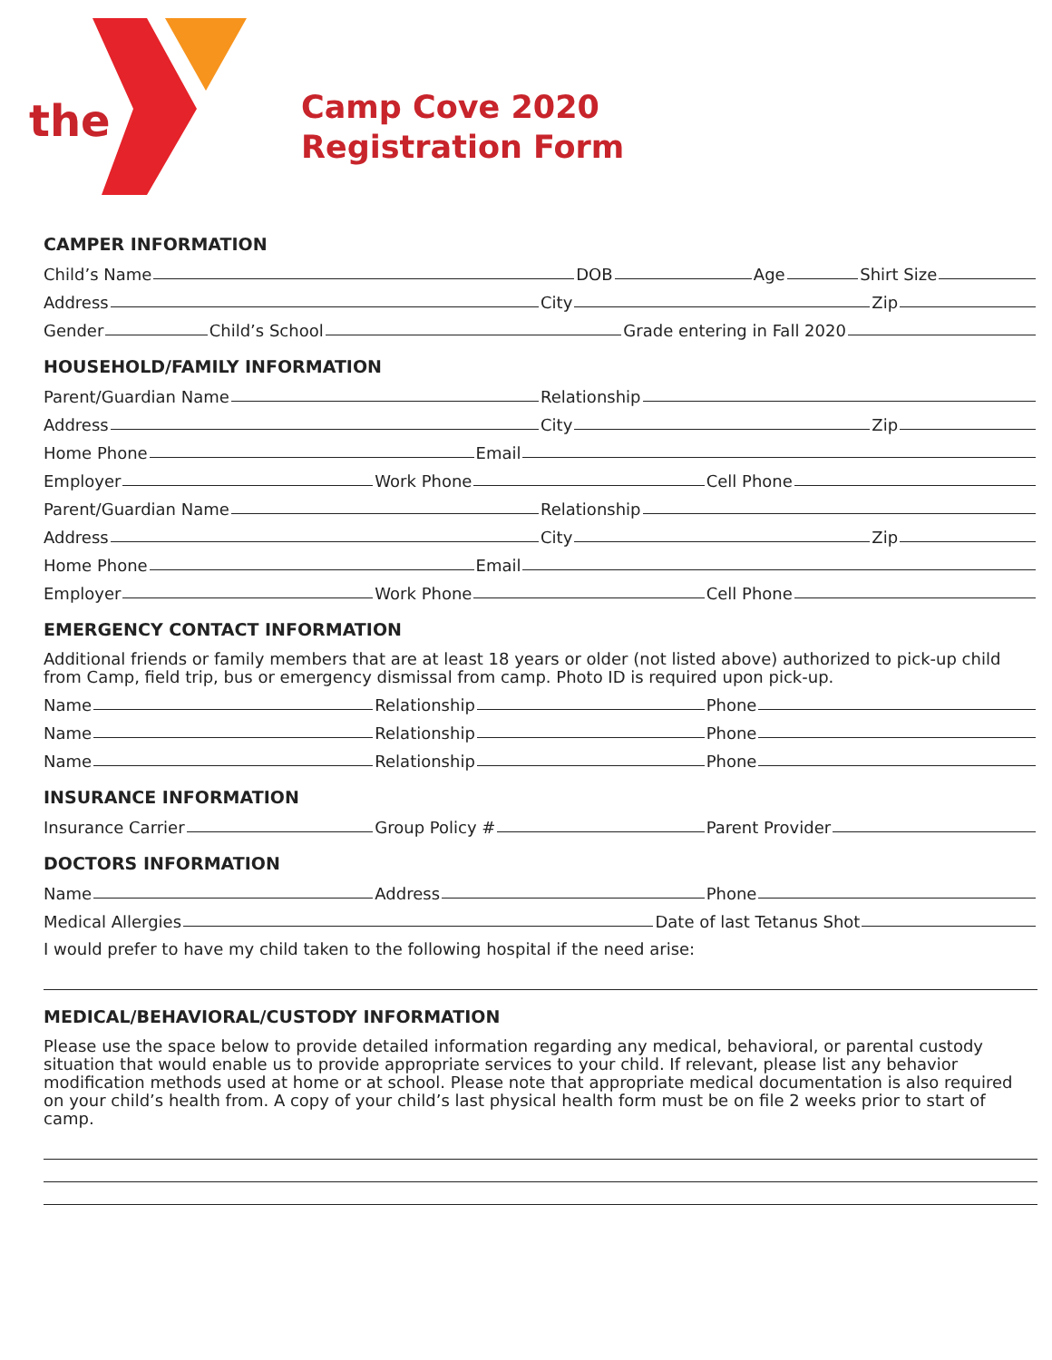the
Camp Cove 2020
Registration Form
CAMPER INFORMATION
Child’s Name DOB Age Shirt Size
Address City Zip
Gender Child’s School Grade entering in Fall 2020
HOUSEHOLD/FAMILY INFORMATION
Parent/Guardian Name Relationship
Address City Zip
Home Phone Email
Employer Work Phone Cell Phone
Parent/Guardian Name Relationship
Address City Zip
Home Phone Email
Employer Work Phone Cell Phone
EMERGENCY CONTACT INFORMATION
Additional friends or family members that are at least 18 years or older (not listed above) authorized to pick-up child from Camp, field trip, bus or emergency dismissal from camp. Photo ID is required upon pick-up.
Name Relationship Phone
Name Relationship Phone
Name Relationship Phone
INSURANCE INFORMATION
Insurance Carrier Group Policy # Parent Provider
DOCTORS INFORMATION
Name Address Phone
Medical Allergies Date of last Tetanus Shot
I would prefer to have my child taken to the following hospital if the need arise:
MEDICAL/BEHAVIORAL/CUSTODY INFORMATION
Please use the space below to provide detailed information regarding any medical, behavioral, or parental custody situation that would enable us to provide appropriate services to your child. If relevant, please list any behavior modification methods used at home or at school. Please note that appropriate medical documentation is also required on your child’s health from. A copy of your child’s last physical health form must be on file 2 weeks prior to start of camp.